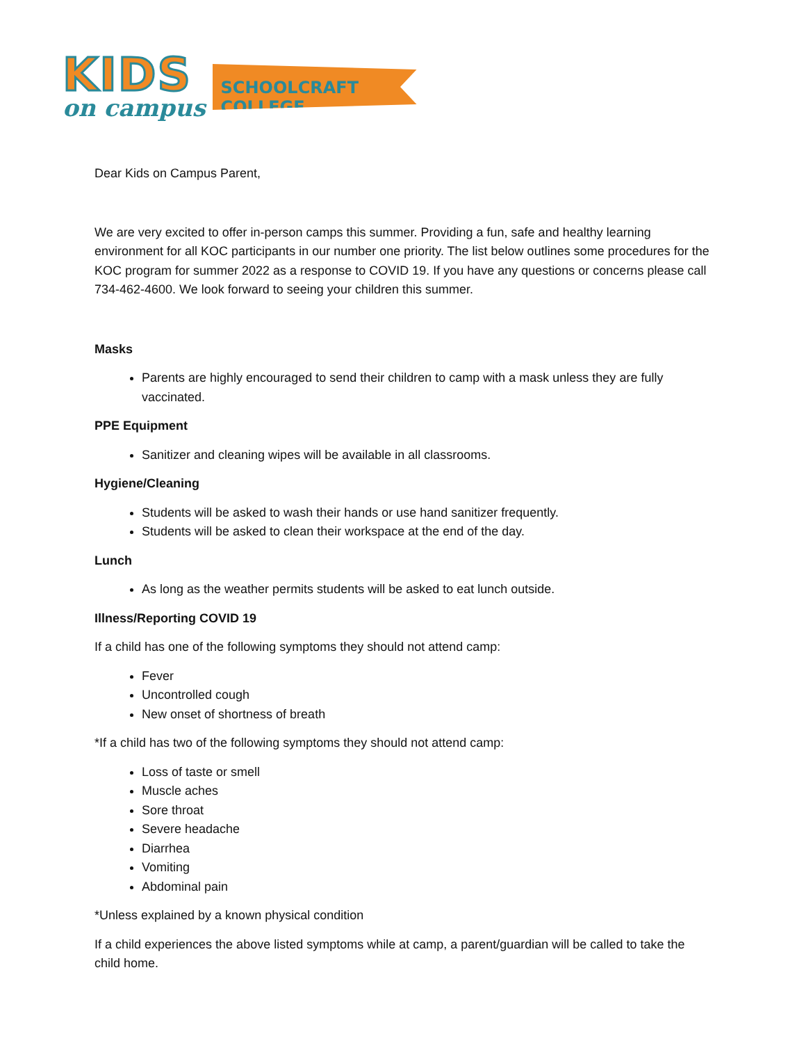KIDS
on campus
SCHOOLCRAFT COLLEGE
Dear Kids on Campus Parent,
We are very excited to offer in-person camps this summer. Providing a fun, safe and healthy learning environment for all KOC participants in our number one priority. The list below outlines some procedures for the KOC program for summer 2022 as a response to COVID 19. If you have any questions or concerns please call 734-462-4600. We look forward to seeing your children this summer.
Masks
Parents are highly encouraged to send their children to camp with a mask unless they are fully vaccinated.
PPE Equipment
Sanitizer and cleaning wipes will be available in all classrooms.
Hygiene/Cleaning
Students will be asked to wash their hands or use hand sanitizer frequently.
Students will be asked to clean their workspace at the end of the day.
Lunch
As long as the weather permits students will be asked to eat lunch outside.
Illness/Reporting COVID 19
If a child has one of the following symptoms they should not attend camp:
Fever
Uncontrolled cough
New onset of shortness of breath
*If a child has two of the following symptoms they should not attend camp:
Loss of taste or smell
Muscle aches
Sore throat
Severe headache
Diarrhea
Vomiting
Abdominal pain
*Unless explained by a known physical condition
If a child experiences the above listed symptoms while at camp, a parent/guardian will be called to take the child home.